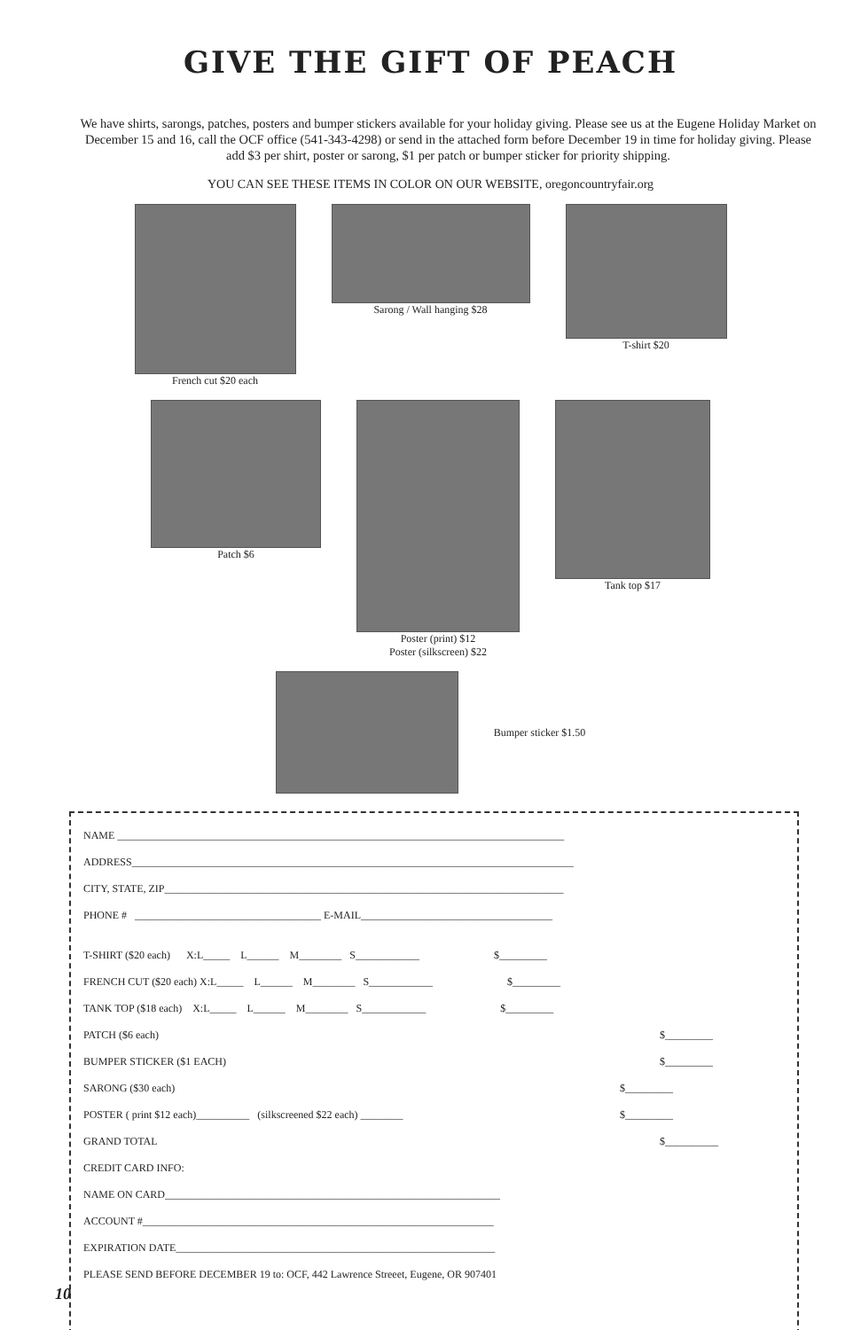GIVE THE GIFT OF PEACH
We have shirts, sarongs, patches, posters and bumper stickers available for your holiday giving. Please see us at the Eugene Holiday Market on December 15 and 16, call the OCF office (541-343-4298) or send in the attached form before December 19 in time for holiday giving. Please add $3 per shirt, poster or sarong, $1 per patch or bumper sticker for priority shipping.
YOU CAN SEE THESE ITEMS IN COLOR ON OUR WEBSITE, oregoncountryfair.org
French cut $20 each Sarong / Wall hanging $28 T-shirt $20
Patch $6 Poster (print) $12
Poster (silkscreen) $22
Tank top $17
Bumper sticker $1.50
NAME ____________________________________________________________________________________
ADDRESS___________________________________________________________________________________
CITY, STATE, ZIP___________________________________________________________________________
PHONE # ___________________________________ E-MAIL____________________________________
T-SHIRT ($20 each) X:L_____ L______ M________ S____________ $_________
FRENCH CUT ($20 each) X:L_____ L______ M________ S____________ $_________
TANK TOP ($18 each) X:L_____ L______ M________ S____________ $_________
PATCH ($6 each) $_________
BUMPER STICKER ($1 EACH) $_________
SARONG ($30 each) $_________
POSTER ( print $12 each)__________ (silkscreened $22 each) ________ $_________
GRAND TOTAL $__________
CREDIT CARD INFO:
NAME ON CARD_______________________________________________________________
ACCOUNT #__________________________________________________________________
EXPIRATION DATE____________________________________________________________
PLEASE SEND BEFORE DECEMBER 19 to: OCF, 442 Lawrence Streeet, Eugene, OR 907401
10